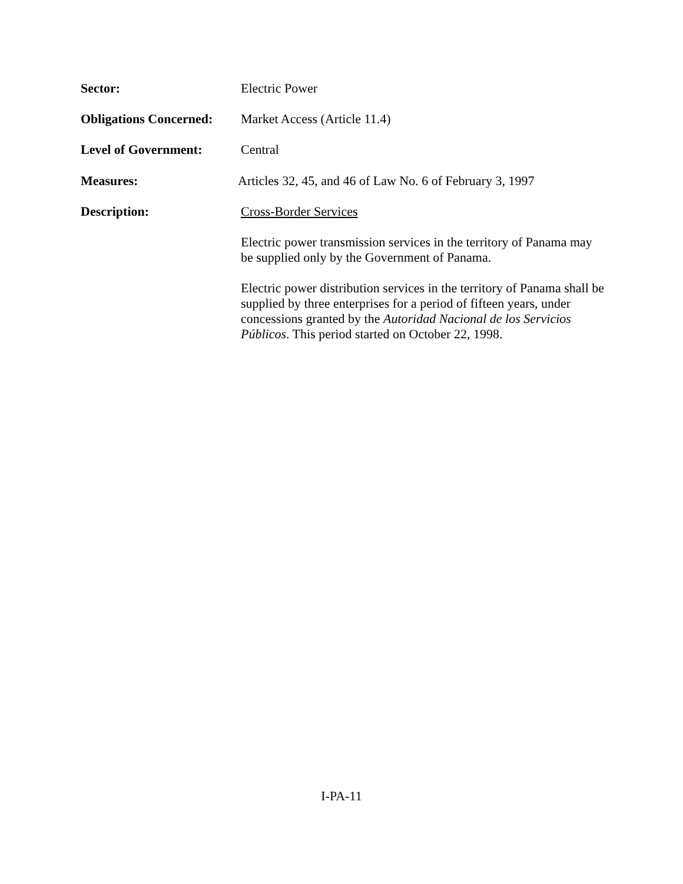Sector:
Electric Power
Obligations Concerned:
Market Access (Article 11.4)
Level of Government:
Central
Measures:
Articles 32, 45, and 46 of Law No. 6 of February 3, 1997
Description:
Cross-Border Services
Electric power transmission services in the territory of Panama may be supplied only by the Government of Panama.
Electric power distribution services in the territory of Panama shall be supplied by three enterprises for a period of fifteen years, under concessions granted by the Autoridad Nacional de los Servicios Públicos. This period started on October 22, 1998.
I-PA-11